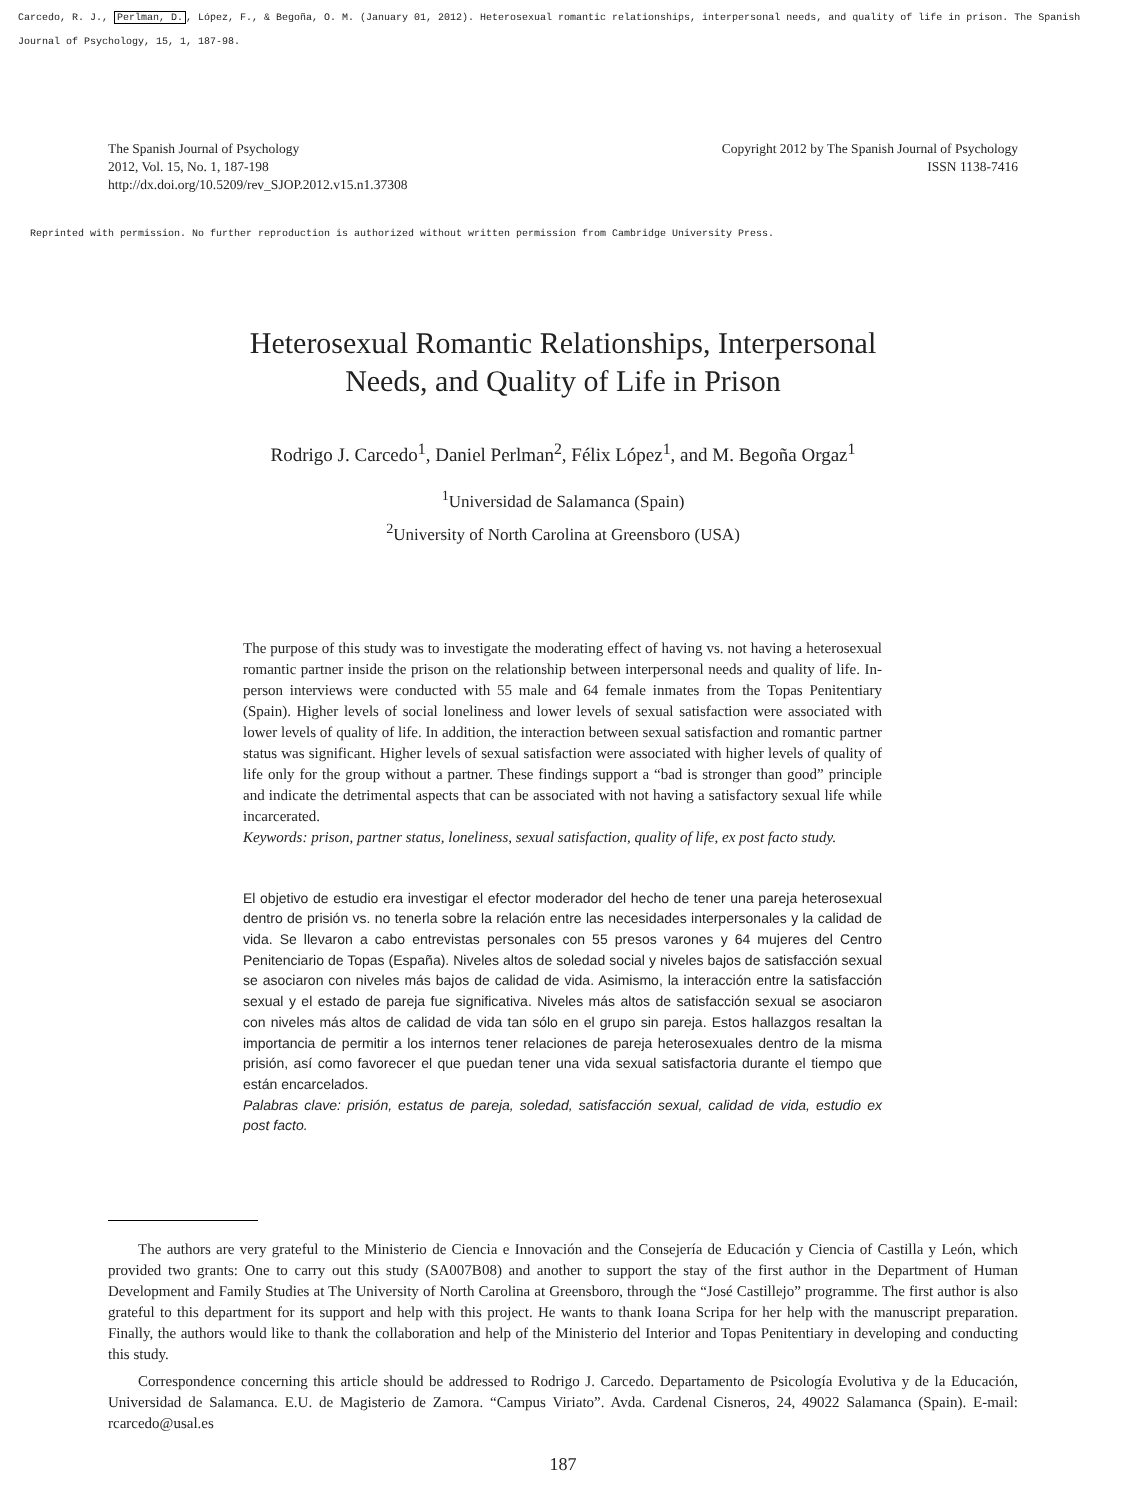Carcedo, R. J., Perlman, D., López, F., & Begoña, O. M. (January 01, 2012). Heterosexual romantic relationships, interpersonal needs, and quality of life in prison. The Spanish Journal of Psychology, 15, 1, 187-98.
The Spanish Journal of Psychology
2012, Vol. 15, No. 1, 187-198
http://dx.doi.org/10.5209/rev_SJOP.2012.v15.n1.37308
Copyright 2012 by The Spanish Journal of Psychology
ISSN 1138-7416
Reprinted with permission. No further reproduction is authorized without written permission from Cambridge University Press.
Heterosexual Romantic Relationships, Interpersonal
Needs, and Quality of Life in Prison
Rodrigo J. Carcedo<sup>1</sup>, Daniel Perlman<sup>2</sup>, Félix López<sup>1</sup>, and M. Begoña Orgaz<sup>1</sup>
<sup>1</sup> Universidad de Salamanca (Spain)
<sup>2</sup> University of North Carolina at Greensboro (USA)
The purpose of this study was to investigate the moderating effect of having vs. not having a heterosexual romantic partner inside the prison on the relationship between interpersonal needs and quality of life. In-person interviews were conducted with 55 male and 64 female inmates from the Topas Penitentiary (Spain). Higher levels of social loneliness and lower levels of sexual satisfaction were associated with lower levels of quality of life. In addition, the interaction between sexual satisfaction and romantic partner status was significant. Higher levels of sexual satisfaction were associated with higher levels of quality of life only for the group without a partner. These findings support a “bad is stronger than good” principle and indicate the detrimental aspects that can be associated with not having a satisfactory sexual life while incarcerated.
Keywords: prison, partner status, loneliness, sexual satisfaction, quality of life, ex post facto study.
El objetivo de estudio era investigar el efector moderador del hecho de tener una pareja heterosexual dentro de prisión vs. no tenerla sobre la relación entre las necesidades interpersonales y la calidad de vida. Se llevaron a cabo entrevistas personales con 55 presos varones y 64 mujeres del Centro Penitenciario de Topas (España). Niveles altos de soledad social y niveles bajos de satisfacción sexual se asociaron con niveles más bajos de calidad de vida. Asimismo, la interacción entre la satisfacción sexual y el estado de pareja fue significativa. Niveles más altos de satisfacción sexual se asociaron con niveles más altos de calidad de vida tan sólo en el grupo sin pareja. Estos hallazgos resaltan la importancia de permitir a los internos tener relaciones de pareja heterosexuales dentro de la misma prisión, así como favorecer el que puedan tener una vida sexual satisfactoria durante el tiempo que están encarcelados.
Palabras clave: prisión, estatus de pareja, soledad, satisfacción sexual, calidad de vida, estudio ex post facto.
The authors are very grateful to the Ministerio de Ciencia e Innovación and the Consejería de Educación y Ciencia of Castilla y León, which provided two grants: One to carry out this study (SA007B08) and another to support the stay of the first author in the Department of Human Development and Family Studies at The University of North Carolina at Greensboro, through the “José Castillejo” programme. The first author is also grateful to this department for its support and help with this project. He wants to thank Ioana Scripa for her help with the manuscript preparation. Finally, the authors would like to thank the collaboration and help of the Ministerio del Interior and Topas Penitentiary in developing and conducting this study.
Correspondence concerning this article should be addressed to Rodrigo J. Carcedo. Departamento de Psicología Evolutiva y de la Educación, Universidad de Salamanca. E.U. de Magisterio de Zamora. “Campus Viriato”. Avda. Cardenal Cisneros, 24, 49022 Salamanca (Spain). E-mail: rcarcedo@usal.es
187